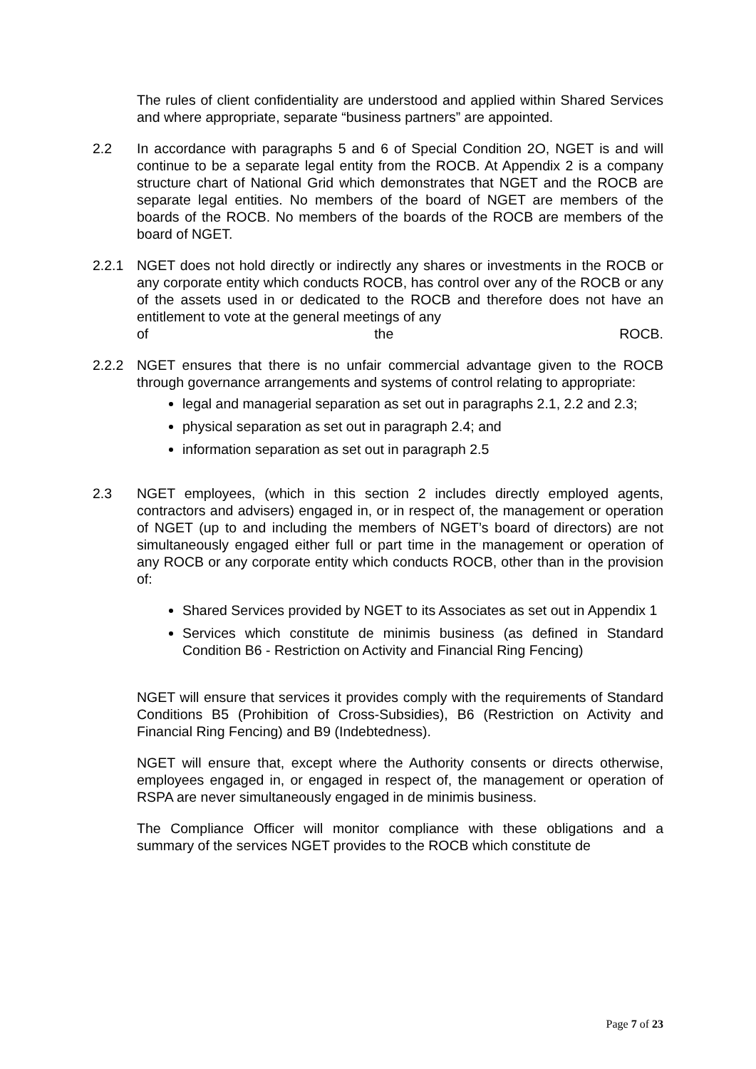The rules of client confidentiality are understood and applied within Shared Services and where appropriate, separate “business partners” are appointed.
2.2 In accordance with paragraphs 5 and 6 of Special Condition 2O, NGET is and will continue to be a separate legal entity from the ROCB. At Appendix 2 is a company structure chart of National Grid which demonstrates that NGET and the ROCB are separate legal entities. No members of the board of NGET are members of the boards of the ROCB. No members of the boards of the ROCB are members of the board of NGET.
2.2.1 NGET does not hold directly or indirectly any shares or investments in the ROCB or any corporate entity which conducts ROCB, has control over any of the ROCB or any of the assets used in or dedicated to the ROCB and therefore does not have an entitlement to vote at the general meetings of any
of the ROCB.
2.2.2 NGET ensures that there is no unfair commercial advantage given to the ROCB through governance arrangements and systems of control relating to appropriate:
legal and managerial separation as set out in paragraphs 2.1, 2.2 and 2.3;
physical separation as set out in paragraph 2.4; and
information separation as set out in paragraph 2.5
2.3 NGET employees, (which in this section 2 includes directly employed agents, contractors and advisers) engaged in, or in respect of, the management or operation of NGET (up to and including the members of NGET’s board of directors) are not simultaneously engaged either full or part time in the management or operation of any ROCB or any corporate entity which conducts ROCB, other than in the provision of:
Shared Services provided by NGET to its Associates as set out in Appendix 1
Services which constitute de minimis business (as defined in Standard Condition B6 - Restriction on Activity and Financial Ring Fencing)
NGET will ensure that services it provides comply with the requirements of Standard Conditions B5 (Prohibition of Cross-Subsidies), B6 (Restriction on Activity and Financial Ring Fencing) and B9 (Indebtedness).
NGET will ensure that, except where the Authority consents or directs otherwise, employees engaged in, or engaged in respect of, the management or operation of RSPA are never simultaneously engaged in de minimis business.
The Compliance Officer will monitor compliance with these obligations and a summary of the services NGET provides to the ROCB which constitute de
Page 7 of 23